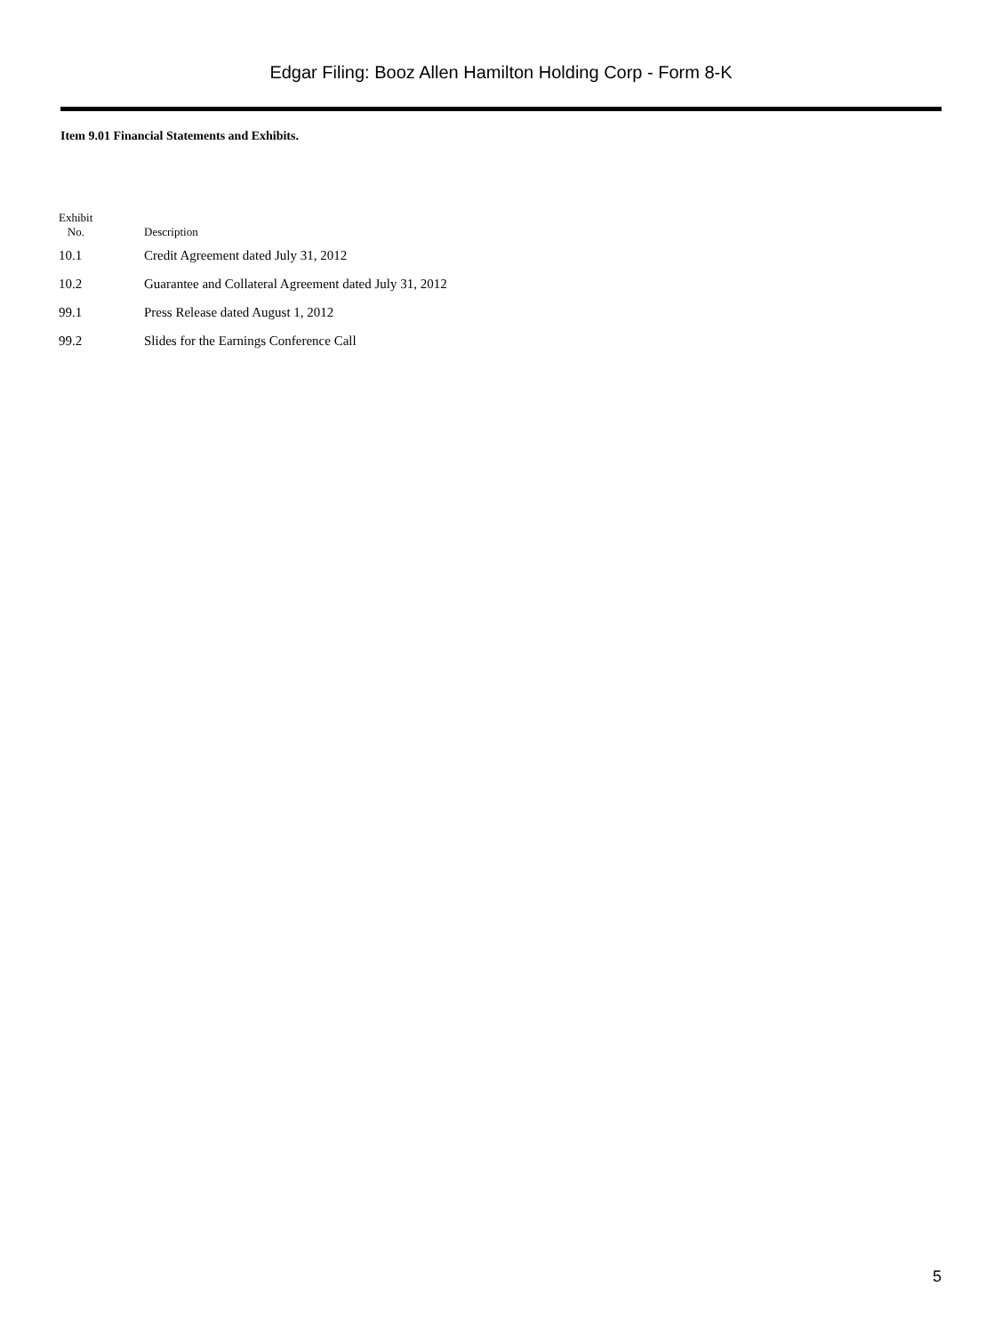Edgar Filing: Booz Allen Hamilton Holding Corp - Form 8-K
Item 9.01 Financial Statements and Exhibits.
| Exhibit No. | Description |
| --- | --- |
| 10.1 | Credit Agreement dated July 31, 2012 |
| 10.2 | Guarantee and Collateral Agreement dated July 31, 2012 |
| 99.1 | Press Release dated August 1, 2012 |
| 99.2 | Slides for the Earnings Conference Call |
5